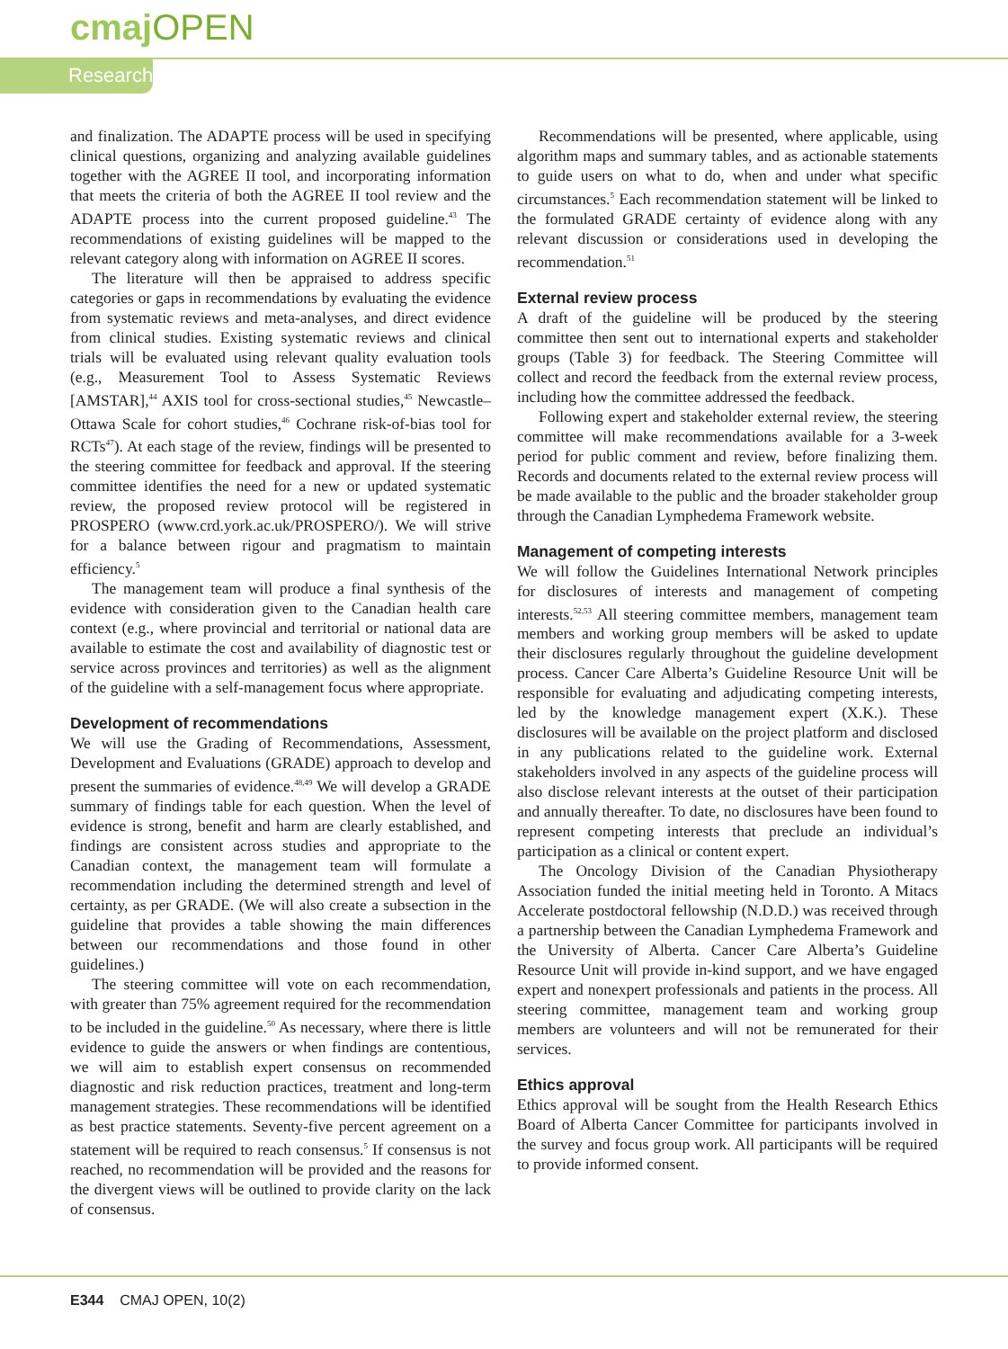cmaj OPEN
Research
and finalization. The ADAPTE process will be used in specifying clinical questions, organizing and analyzing available guidelines together with the AGREE II tool, and incorporating information that meets the criteria of both the AGREE II tool review and the ADAPTE process into the current proposed guideline.<sup>43</sup> The recommendations of existing guidelines will be mapped to the relevant category along with information on AGREE II scores.
The literature will then be appraised to address specific categories or gaps in recommendations by evaluating the evidence from systematic reviews and meta-analyses, and direct evidence from clinical studies. Existing systematic reviews and clinical trials will be evaluated using relevant quality evaluation tools (e.g., Measurement Tool to Assess Systematic Reviews [AMSTAR],<sup>44</sup> AXIS tool for cross-sectional studies,<sup>45</sup> Newcastle–Ottawa Scale for cohort studies,<sup>46</sup> Cochrane risk-of-bias tool for RCTs<sup>47</sup>). At each stage of the review, findings will be presented to the steering committee for feedback and approval. If the steering committee identifies the need for a new or updated systematic review, the proposed review protocol will be registered in PROSPERO (www.crd.york.ac.uk/PROSPERO/). We will strive for a balance between rigour and pragmatism to maintain efficiency.<sup>5</sup>
The management team will produce a final synthesis of the evidence with consideration given to the Canadian health care context (e.g., where provincial and territorial or national data are available to estimate the cost and availability of diagnostic test or service across provinces and territories) as well as the alignment of the guideline with a self-management focus where appropriate.
Development of recommendations
We will use the Grading of Recommendations, Assessment, Development and Evaluations (GRADE) approach to develop and present the summaries of evidence.<sup>48,49</sup> We will develop a GRADE summary of findings table for each question. When the level of evidence is strong, benefit and harm are clearly established, and findings are consistent across studies and appropriate to the Canadian context, the management team will formulate a recommendation including the determined strength and level of certainty, as per GRADE. (We will also create a subsection in the guideline that provides a table showing the main differences between our recommendations and those found in other guidelines.)
The steering committee will vote on each recommendation, with greater than 75% agreement required for the recommendation to be included in the guideline.<sup>50</sup> As necessary, where there is little evidence to guide the answers or when findings are contentious, we will aim to establish expert consensus on recommended diagnostic and risk reduction practices, treatment and long-term management strategies. These recommendations will be identified as best practice statements. Seventy-five percent agreement on a statement will be required to reach consensus.<sup>5</sup> If consensus is not reached, no recommendation will be provided and the reasons for the divergent views will be outlined to provide clarity on the lack of consensus.
Recommendations will be presented, where applicable, using algorithm maps and summary tables, and as actionable statements to guide users on what to do, when and under what specific circumstances.<sup>5</sup> Each recommendation statement will be linked to the formulated GRADE certainty of evidence along with any relevant discussion or considerations used in developing the recommendation.<sup>51</sup>
External review process
A draft of the guideline will be produced by the steering committee then sent out to international experts and stakeholder groups (Table 3) for feedback. The Steering Committee will collect and record the feedback from the external review process, including how the committee addressed the feedback.
Following expert and stakeholder external review, the steering committee will make recommendations available for a 3-week period for public comment and review, before finalizing them. Records and documents related to the external review process will be made available to the public and the broader stakeholder group through the Canadian Lymphedema Framework website.
Management of competing interests
We will follow the Guidelines International Network principles for disclosures of interests and management of competing interests.<sup>52,53</sup> All steering committee members, management team members and working group members will be asked to update their disclosures regularly throughout the guideline development process. Cancer Care Alberta’s Guideline Resource Unit will be responsible for evaluating and adjudicating competing interests, led by the knowledge management expert (X.K.). These disclosures will be available on the project platform and disclosed in any publications related to the guideline work. External stakeholders involved in any aspects of the guideline process will also disclose relevant interests at the outset of their participation and annually thereafter. To date, no disclosures have been found to represent competing interests that preclude an individual’s participation as a clinical or content expert.
The Oncology Division of the Canadian Physiotherapy Association funded the initial meeting held in Toronto. A Mitacs Accelerate postdoctoral fellowship (N.D.D.) was received through a partnership between the Canadian Lymphedema Framework and the University of Alberta. Cancer Care Alberta’s Guideline Resource Unit will provide in-kind support, and we have engaged expert and nonexpert professionals and patients in the process. All steering committee, management team and working group members are volunteers and will not be remunerated for their services.
Ethics approval
Ethics approval will be sought from the Health Research Ethics Board of Alberta Cancer Committee for participants involved in the survey and focus group work. All participants will be required to provide informed consent.
E344 CMAJ OPEN, 10(2)